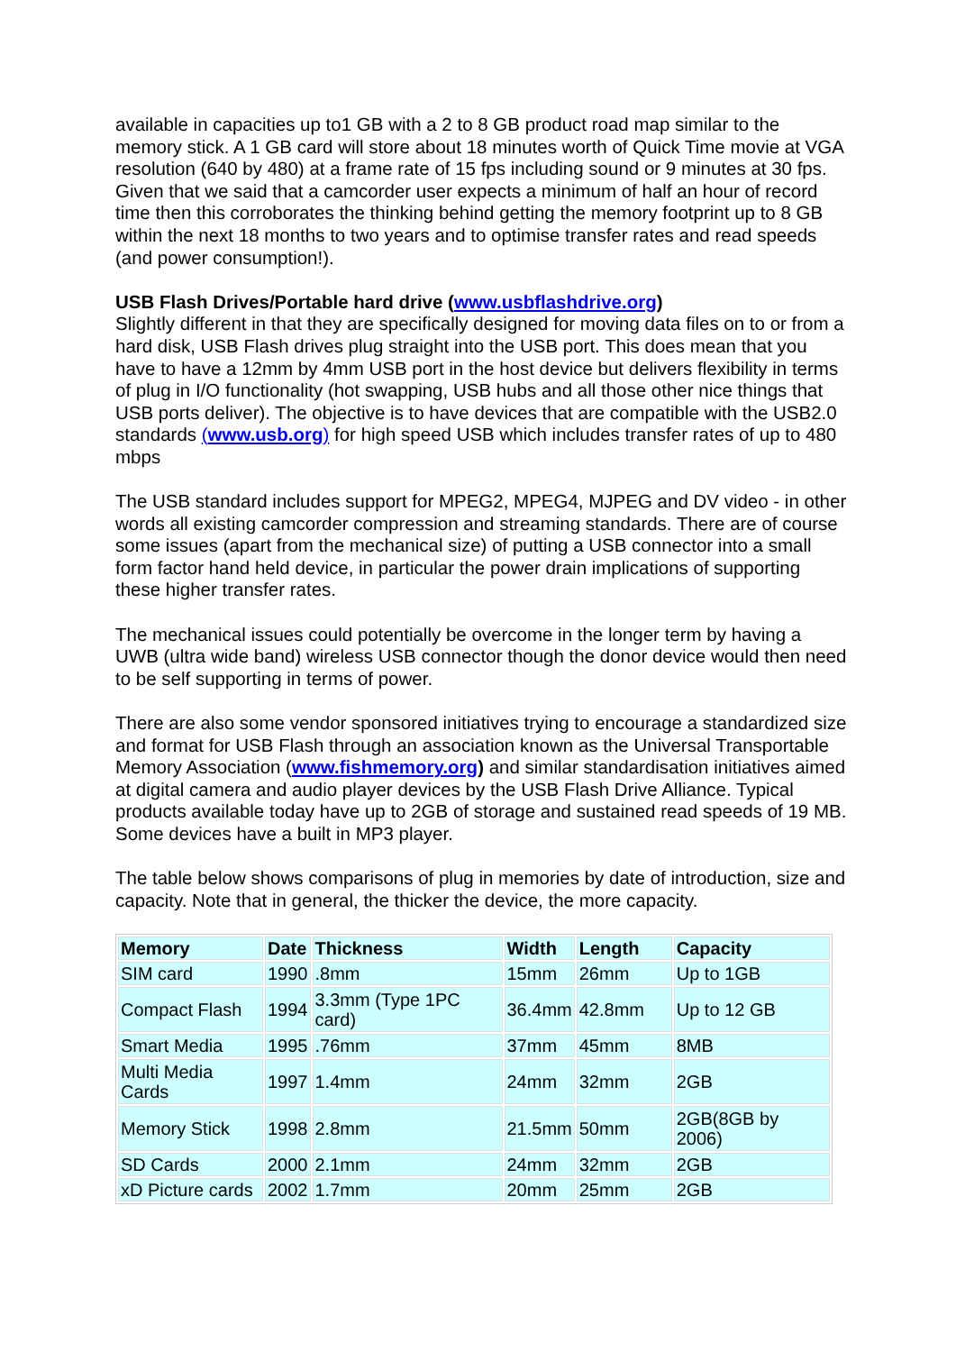available in capacities up to1 GB with a 2 to 8 GB product road map similar to the memory stick. A 1 GB card will store about 18 minutes worth of Quick Time movie at VGA resolution (640 by 480) at a frame rate of 15 fps including sound or 9 minutes at 30 fps. Given that we said that a camcorder user expects a minimum of half an hour of record time then this corroborates the thinking behind getting the memory footprint up to 8 GB within the next 18 months to two years and to optimise transfer rates and read speeds (and power consumption!).
USB Flash Drives/Portable hard drive (www.usbflashdrive.org)
Slightly different in that they are specifically designed for moving data files on to or from a hard disk, USB Flash drives plug straight into the USB port. This does mean that you have to have a 12mm by 4mm USB port in the host device but delivers flexibility in terms of plug in I/O functionality (hot swapping, USB hubs and all those other nice things that USB ports deliver). The objective is to have devices that are compatible with the USB2.0 standards (www.usb.org) for high speed USB which includes transfer rates of up to 480 mbps
The USB standard includes support for MPEG2, MPEG4, MJPEG and DV video - in other words all existing camcorder compression and streaming standards. There are of course some issues (apart from the mechanical size) of putting a USB connector into a small form factor hand held device, in particular the power drain implications of supporting these higher transfer rates.
The mechanical issues could potentially be overcome in the longer term by having a UWB (ultra wide band) wireless USB connector though the donor device would then need to be self supporting in terms of power.
There are also some vendor sponsored initiatives trying to encourage a standardized size and format for USB Flash through an association known as the Universal Transportable Memory Association (www.fishmemory.org) and similar standardisation initiatives aimed at digital camera and audio player devices by the USB Flash Drive Alliance. Typical products available today have up to 2GB of storage and sustained read speeds of 19 MB. Some devices have a built in MP3 player.
The table below shows comparisons of plug in memories by date of introduction, size and capacity. Note that in general, the thicker the device, the more capacity.
| Memory | Date | Thickness | Width | Length | Capacity |
| --- | --- | --- | --- | --- | --- |
| SIM card | 1990 | .8mm | 15mm | 26mm | Up to 1GB |
| Compact Flash | 1994 | 3.3mm (Type 1PC card) | 36.4mm | 42.8mm | Up to 12 GB |
| Smart Media | 1995 | .76mm | 37mm | 45mm | 8MB |
| Multi Media Cards | 1997 | 1.4mm | 24mm | 32mm | 2GB |
| Memory Stick | 1998 | 2.8mm | 21.5mm | 50mm | 2GB(8GB by 2006) |
| SD Cards | 2000 | 2.1mm | 24mm | 32mm | 2GB |
| xD Picture cards | 2002 | 1.7mm | 20mm | 25mm | 2GB |